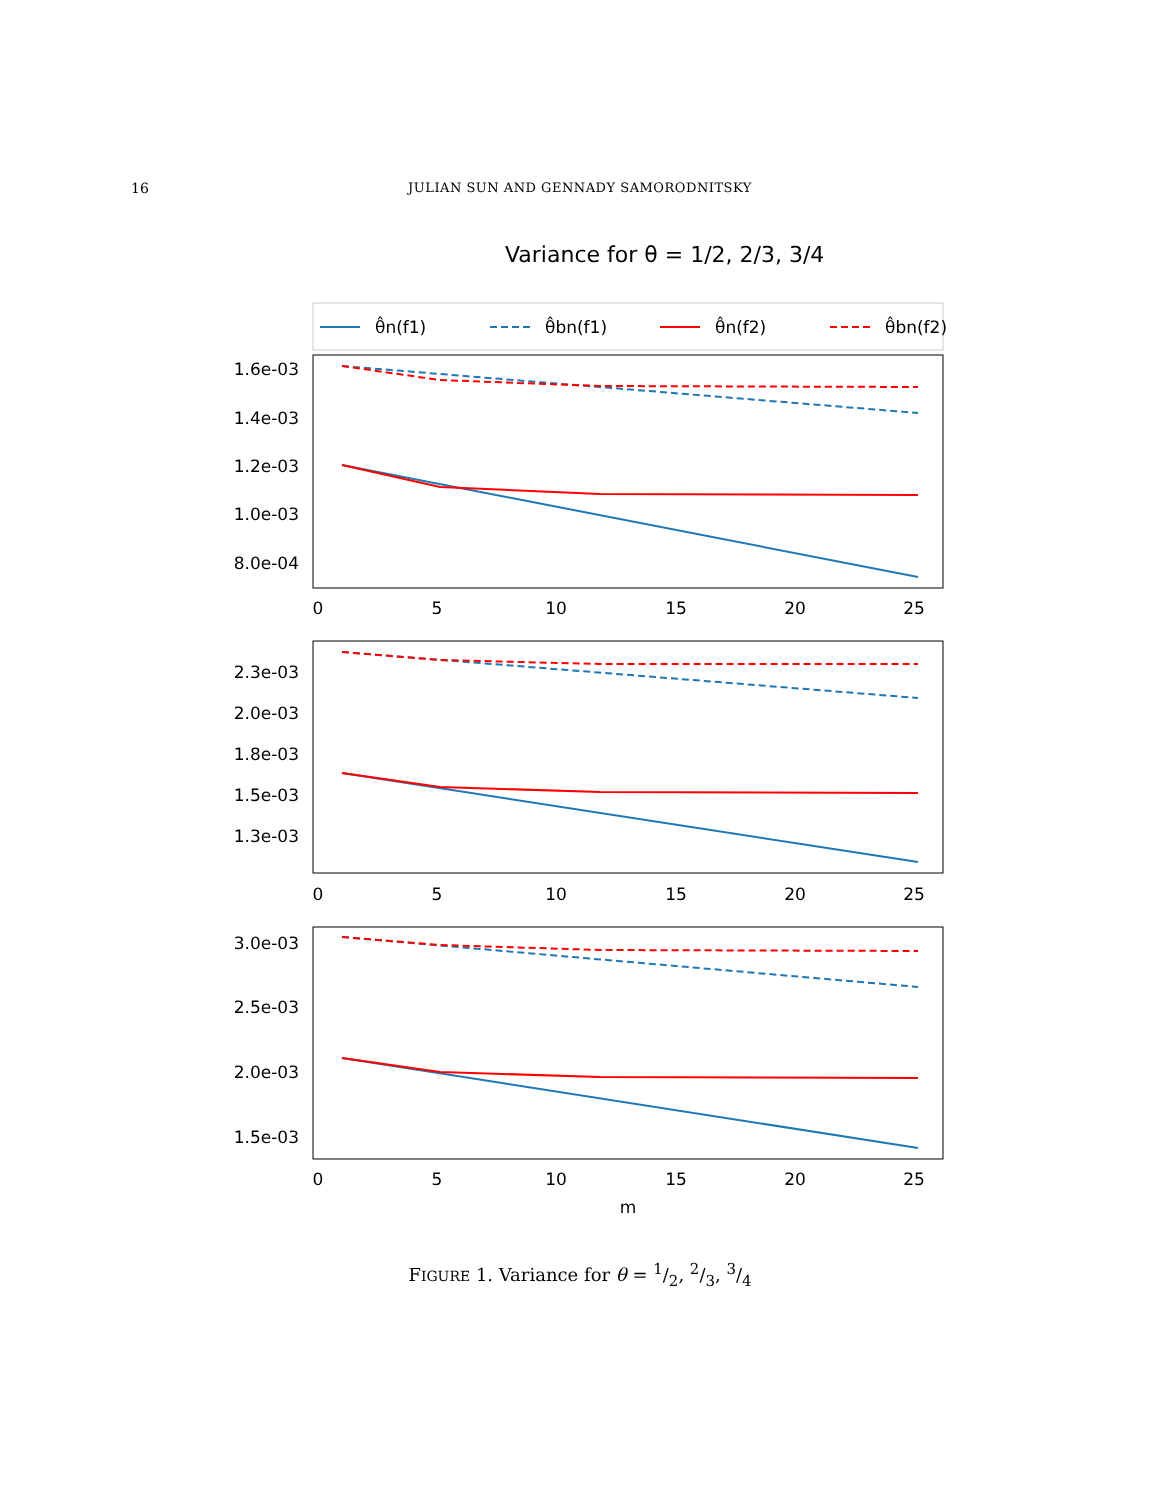16
JULIAN SUN AND GENNADY SAMORODNITSKY
Variance for θ = 1/2, 2/3, 3/4
θ̂n(f1)
θ̂bn(f1)
θ̂n(f2)
θ̂bn(f2)
1.6e-03
1.4e-03
1.2e-03
1.0e-03
8.0e-04
2.3e-03
2.0e-03
1.8e-03
1.5e-03
1.3e-03
3.0e-03
2.5e-03
2.0e-03
1.5e-03
0
5
10
15
20
25
0
5
10
15
20
25
0
5
10
15
20
25
m
FIGURE 1. Variance for θ = 1/2, 2/3, 3/4